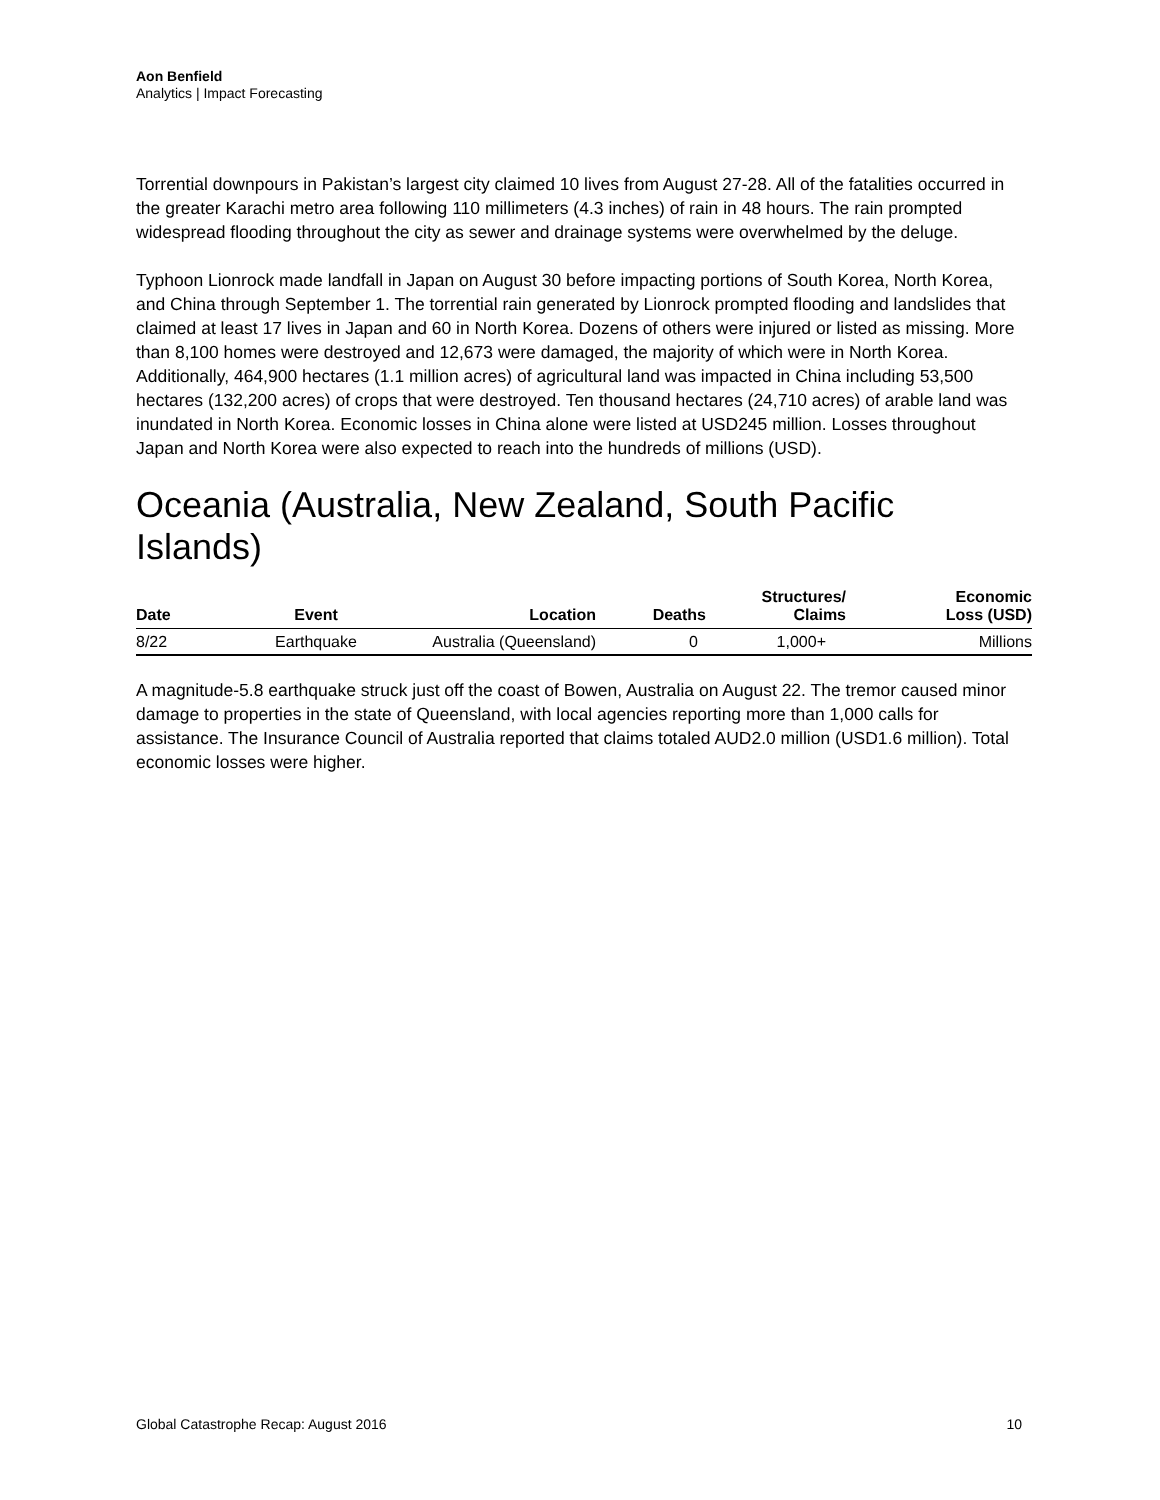Aon Benfield
Analytics | Impact Forecasting
Torrential downpours in Pakistan’s largest city claimed 10 lives from August 27-28. All of the fatalities occurred in the greater Karachi metro area following 110 millimeters (4.3 inches) of rain in 48 hours. The rain prompted widespread flooding throughout the city as sewer and drainage systems were overwhelmed by the deluge.
Typhoon Lionrock made landfall in Japan on August 30 before impacting portions of South Korea, North Korea, and China through September 1. The torrential rain generated by Lionrock prompted flooding and landslides that claimed at least 17 lives in Japan and 60 in North Korea. Dozens of others were injured or listed as missing. More than 8,100 homes were destroyed and 12,673 were damaged, the majority of which were in North Korea. Additionally, 464,900 hectares (1.1 million acres) of agricultural land was impacted in China including 53,500 hectares (132,200 acres) of crops that were destroyed. Ten thousand hectares (24,710 acres) of arable land was inundated in North Korea. Economic losses in China alone were listed at USD245 million. Losses throughout Japan and North Korea were also expected to reach into the hundreds of millions (USD).
Oceania (Australia, New Zealand, South Pacific Islands)
| Date | Event | Location | Deaths | Structures/ Claims | Economic Loss (USD) |
| --- | --- | --- | --- | --- | --- |
| 8/22 | Earthquake | Australia (Queensland) | 0 | 1,000+ | Millions |
A magnitude-5.8 earthquake struck just off the coast of Bowen, Australia on August 22. The tremor caused minor damage to properties in the state of Queensland, with local agencies reporting more than 1,000 calls for assistance. The Insurance Council of Australia reported that claims totaled AUD2.0 million (USD1.6 million). Total economic losses were higher.
Global Catastrophe Recap: August 2016 10